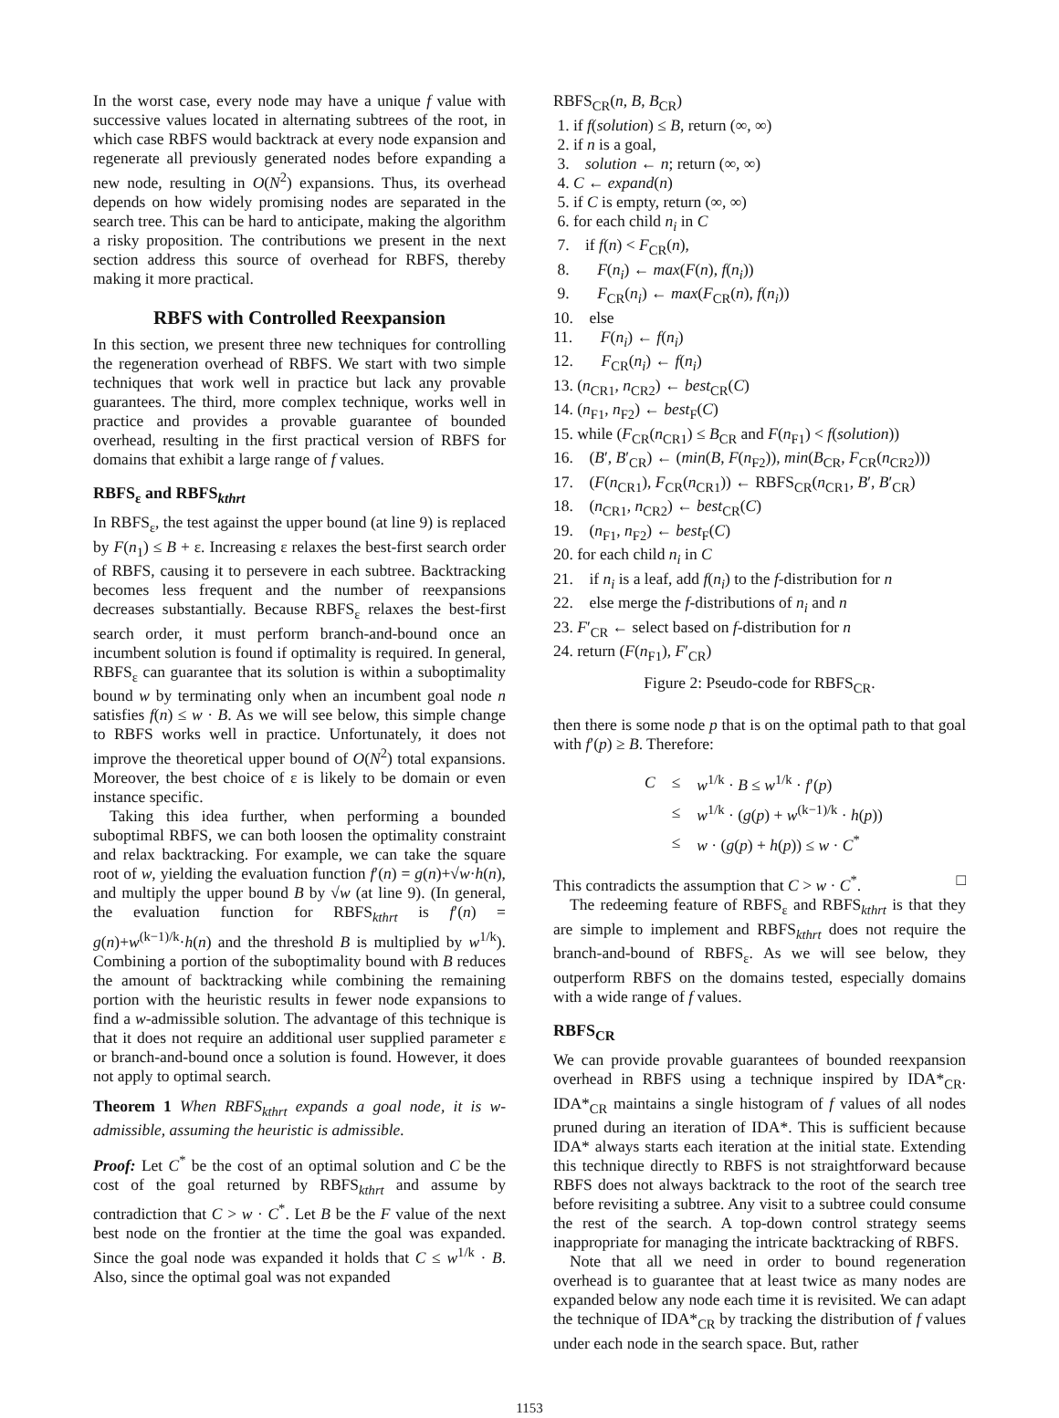In the worst case, every node may have a unique f value with successive values located in alternating subtrees of the root, in which case RBFS would backtrack at every node expansion and regenerate all previously generated nodes before expanding a new node, resulting in O(N<sup>2</sup>) expansions. Thus, its overhead depends on how widely promising nodes are separated in the search tree. This can be hard to anticipate, making the algorithm a risky proposition. The contributions we present in the next section address this source of overhead for RBFS, thereby making it more practical.
RBFS with Controlled Reexpansion
In this section, we present three new techniques for controlling the regeneration overhead of RBFS. We start with two simple techniques that work well in practice but lack any provable guarantees. The third, more complex technique, works well in practice and provides a provable guarantee of bounded overhead, resulting in the first practical version of RBFS for domains that exhibit a large range of f values.
RBFS<sub>ε</sub> and RBFS<sub>kthrt</sub>
In RBFS<sub>ε</sub>, the test against the upper bound (at line 9) is replaced by F(n<sub>1</sub>) ≤ B + ε. Increasing ε relaxes the best-first search order of RBFS, causing it to persevere in each subtree. Backtracking becomes less frequent and the number of reexpansions decreases substantially. Because RBFS<sub>ε</sub> relaxes the best-first search order, it must perform branch-and-bound once an incumbent solution is found if optimality is required. In general, RBFS<sub>ε</sub> can guarantee that its solution is within a suboptimality bound w by terminating only when an incumbent goal node n satisfies f(n) ≤ w · B. As we will see below, this simple change to RBFS works well in practice. Unfortunately, it does not improve the theoretical upper bound of O(N<sup>2</sup>) total expansions. Moreover, the best choice of ε is likely to be domain or even instance specific.
Taking this idea further, when performing a bounded suboptimal RBFS, we can both loosen the optimality constraint and relax backtracking. For example, we can take the square root of w, yielding the evaluation function f′(n) = g(n)+√w·h(n), and multiply the upper bound B by √w (at line 9). (In general, the evaluation function for RBFS<sub>kthrt</sub> is f′(n) = g(n)+w<sup>(k−1)/k</sup>·h(n) and the threshold B is multiplied by w<sup>1/k</sup>). Combining a portion of the suboptimality bound with B reduces the amount of backtracking while combining the remaining portion with the heuristic results in fewer node expansions to find a w-admissible solution. The advantage of this technique is that it does not require an additional user supplied parameter ε or branch-and-bound once a solution is found. However, it does not apply to optimal search.
Theorem 1 When RBFS<sub>kthrt</sub> expands a goal node, it is w-admissible, assuming the heuristic is admissible.
Proof: Let C<sup>*</sup> be the cost of an optimal solution and C be the cost of the goal returned by RBFS<sub>kthrt</sub> and assume by contradiction that C > w · C<sup>*</sup>. Let B be the F value of the next best node on the frontier at the time the goal was expanded. Since the goal node was expanded it holds that C ≤ w<sup>1/k</sup> · B. Also, since the optimal goal was not expanded
RBFS<sub>CR</sub>(n, B, B<sub>CR</sub>)
1. if f(solution) ≤ B, return (∞, ∞)
2. if n is a goal,
3. solution ← n; return (∞, ∞)
4. C ← expand(n)
5. if C is empty, return (∞, ∞)
6. for each child n<sub>i</sub> in C
7. if f(n) < F<sub>CR</sub>(n),
8. F(n<sub>i</sub>) ← max(F(n), f(n<sub>i</sub>))
9. F<sub>CR</sub>(n<sub>i</sub>) ← max(F<sub>CR</sub>(n), f(n<sub>i</sub>))
10. else
11. F(n<sub>i</sub>) ← f(n<sub>i</sub>)
12. F<sub>CR</sub>(n<sub>i</sub>) ← f(n<sub>i</sub>)
13. (n<sub>CR1</sub>, n<sub>CR2</sub>) ← best<sub>CR</sub>(C)
14. (n<sub>F1</sub>, n<sub>F2</sub>) ← best<sub>F</sub>(C)
15. while (F<sub>CR</sub>(n<sub>CR1</sub>) ≤ B<sub>CR</sub> and F(n<sub>F1</sub>) < f(solution))
16. (B′, B′<sub>CR</sub>) ← (min(B, F(n<sub>F2</sub>)), min(B<sub>CR</sub>, F<sub>CR</sub>(n<sub>CR2</sub>)))
17. (F(n<sub>CR1</sub>), F<sub>CR</sub>(n<sub>CR1</sub>)) ← RBFS<sub>CR</sub>(n<sub>CR1</sub>, B′, B′<sub>CR</sub>)
18. (n<sub>CR1</sub>, n<sub>CR2</sub>) ← best<sub>CR</sub>(C)
19. (n<sub>F1</sub>, n<sub>F2</sub>) ← best<sub>F</sub>(C)
20. for each child n<sub>i</sub> in C
21. if n<sub>i</sub> is a leaf, add f(n<sub>i</sub>) to the f-distribution for n
22. else merge the f-distributions of n<sub>i</sub> and n
23. F′<sub>CR</sub> ← select based on f-distribution for n
24. return (F(n<sub>F1</sub>), F′<sub>CR</sub>)
Figure 2: Pseudo-code for RBFS<sub>CR</sub>.
then there is some node p that is on the optimal path to that goal with f′(p) ≥ B. Therefore:
| C | ≤ | w<sup>1/k</sup> · B ≤ w<sup>1/k</sup> · f ′( p ) |
| | ≤ | w<sup>1/k</sup> · ( g ( p ) + w<sup>(k−1)/k</sup> · h ( p )) |
| | ≤ | w · ( g ( p ) + h ( p )) ≤ w · C<sup>*</sup> |
This contradicts the assumption that C > w · C<sup>*</sup>. □
The redeeming feature of RBFS<sub>ε</sub> and RBFS<sub>kthrt</sub> is that they are simple to implement and RBFS<sub>kthrt</sub> does not require the branch-and-bound of RBFS<sub>ε</sub>. As we will see below, they outperform RBFS on the domains tested, especially domains with a wide range of f values.
RBFS<sub>CR</sub>
We can provide provable guarantees of bounded reexpansion overhead in RBFS using a technique inspired by IDA*<sub>CR</sub>. IDA*<sub>CR</sub> maintains a single histogram of f values of all nodes pruned during an iteration of IDA*. This is sufficient because IDA* always starts each iteration at the initial state. Extending this technique directly to RBFS is not straightforward because RBFS does not always backtrack to the root of the search tree before revisiting a subtree. Any visit to a subtree could consume the rest of the search. A top-down control strategy seems inappropriate for managing the intricate backtracking of RBFS.
Note that all we need in order to bound regeneration overhead is to guarantee that at least twice as many nodes are expanded below any node each time it is revisited. We can adapt the technique of IDA*<sub>CR</sub> by tracking the distribution of f values under each node in the search space. But, rather
1153